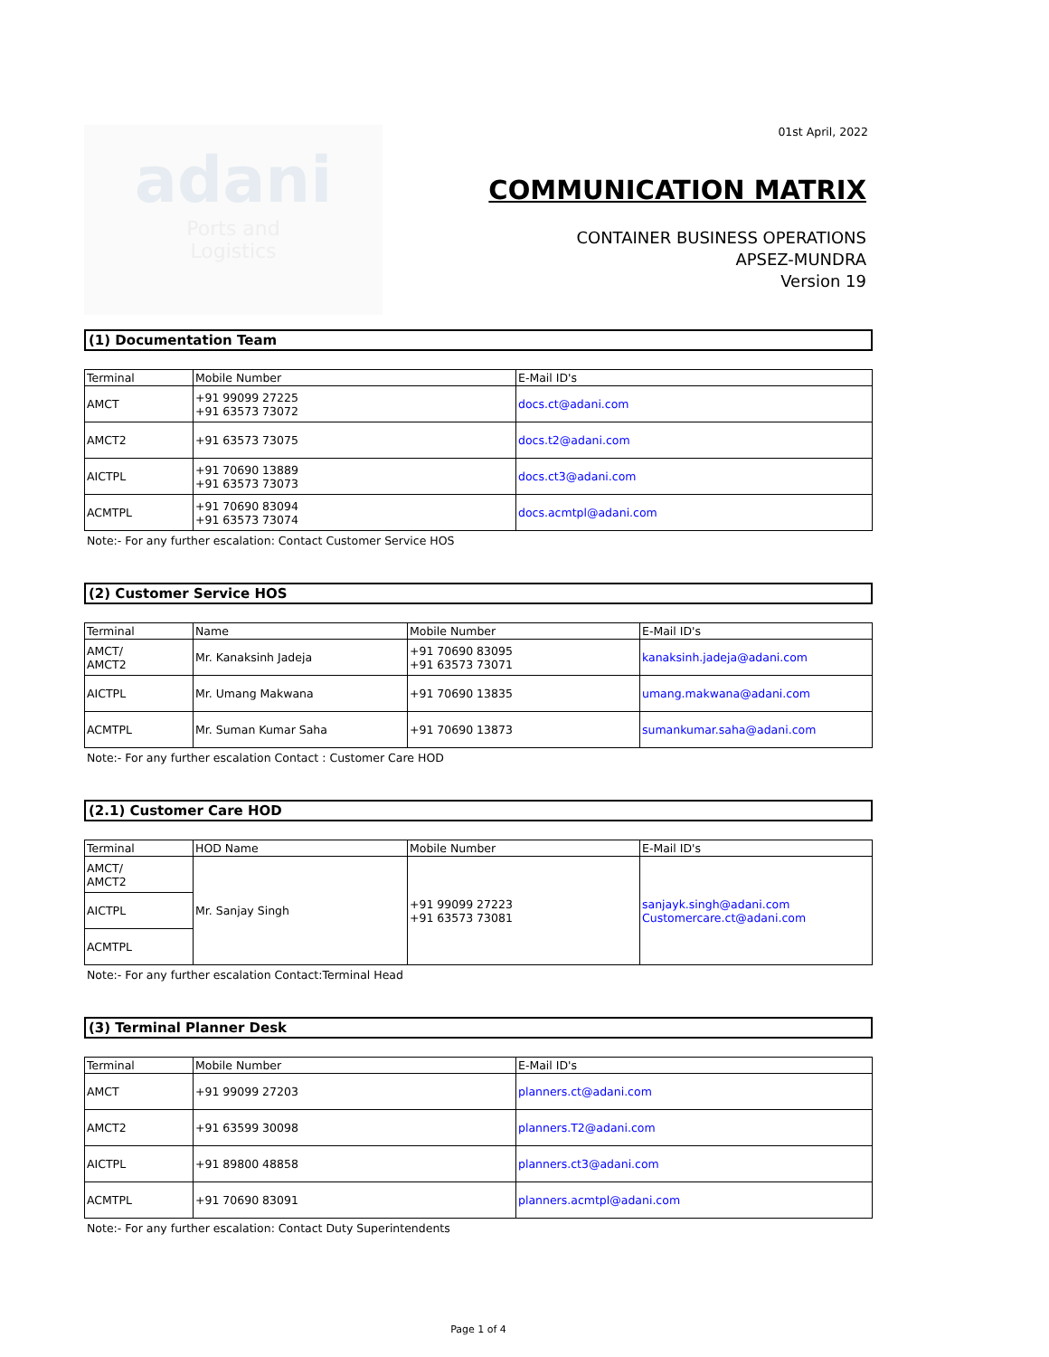01st April, 2022
adani
Ports and
Logistics
COMMUNICATION MATRIX
CONTAINER BUSINESS OPERATIONS
APSEZ-MUNDRA
Version 19
(1) Documentation Team
| Terminal | Mobile Number | E-Mail ID's |
| --- | --- | --- |
| AMCT | +91 99099 27225 +91 63573 73072 | docs.ct@adani.com |
| AMCT2 | +91 63573 73075 | docs.t2@adani.com |
| AICTPL | +91 70690 13889 +91 63573 73073 | docs.ct3@adani.com |
| ACMTPL | +91 70690 83094 +91 63573 73074 | docs.acmtpl@adani.com |
Note:- For any further escalation: Contact Customer Service HOS
(2) Customer Service HOS
| Terminal | Name | Mobile Number | E-Mail ID's |
| --- | --- | --- | --- |
| AMCT/ AMCT2 | Mr. Kanaksinh Jadeja | +91 70690 83095 +91 63573 73071 | kanaksinh.jadeja@adani.com |
| AICTPL | Mr. Umang Makwana | +91 70690 13835 | umang.makwana@adani.com |
| ACMTPL | Mr. Suman Kumar Saha | +91 70690 13873 | sumankumar.saha@adani.com |
Note:- For any further escalation Contact : Customer Care HOD
(2.1) Customer Care HOD
| Terminal | HOD Name | Mobile Number | E-Mail ID's |
| --- | --- | --- | --- |
| AMCT/ AMCT2 | Mr. Sanjay Singh | +91 99099 27223 +91 63573 73081 | sanjayk.singh@adani.com Customercare.ct@adani.com |
| AICTPL | | | |
| ACMTPL | | | |
Note:- For any further escalation Contact:Terminal Head
(3) Terminal Planner Desk
| Terminal | Mobile Number | E-Mail ID's |
| --- | --- | --- |
| AMCT | +91 99099 27203 | planners.ct@adani.com |
| AMCT2 | +91 63599 30098 | planners.T2@adani.com |
| AICTPL | +91 89800 48858 | planners.ct3@adani.com |
| ACMTPL | +91 70690 83091 | planners.acmtpl@adani.com |
Note:- For any further escalation: Contact Duty Superintendents
Page 1 of 4